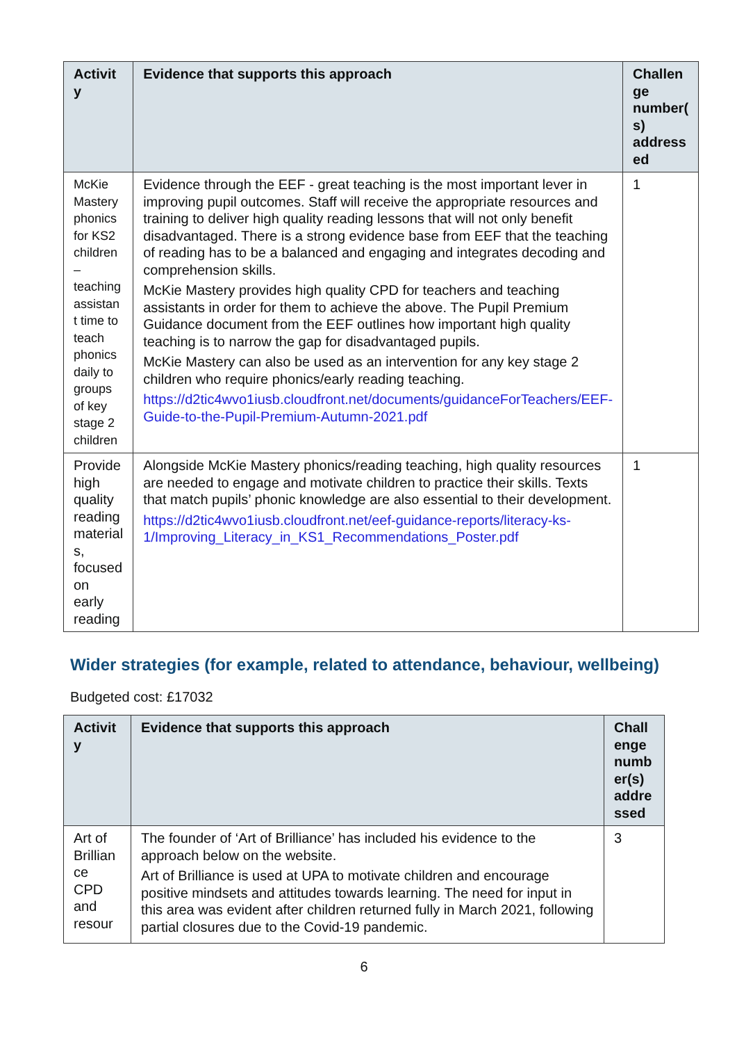| Activit y | Evidence that supports this approach | Challen ge number( s) address ed |
| --- | --- | --- |
| McKie Mastery phonics for KS2 children – teaching assistan t time to teach phonics daily to groups of key stage 2 children | Evidence through the EEF - great teaching is the most important lever in improving pupil outcomes. Staff will receive the appropriate resources and training to deliver high quality reading lessons that will not only benefit disadvantaged. There is a strong evidence base from EEF that the teaching of reading has to be a balanced and engaging and integrates decoding and comprehension skills. McKie Mastery provides high quality CPD for teachers and teaching assistants in order for them to achieve the above. The Pupil Premium Guidance document from the EEF outlines how important high quality teaching is to narrow the gap for disadvantaged pupils. McKie Mastery can also be used as an intervention for any key stage 2 children who require phonics/early reading teaching. https://d2tic4wvo1iusb.cloudfront.net/documents/guidanceForTeachers/EEF-Guide-to-the-Pupil-Premium-Autumn-2021.pdf | 1 |
| Provide high quality reading material s, focused on early reading | Alongside McKie Mastery phonics/reading teaching, high quality resources are needed to engage and motivate children to practice their skills. Texts that match pupils’ phonic knowledge are also essential to their development. https://d2tic4wvo1iusb.cloudfront.net/eef-guidance-reports/literacy-ks-1/Improving_Literacy_in_KS1_Recommendations_Poster.pdf | 1 |
Wider strategies (for example, related to attendance, behaviour, wellbeing)
Budgeted cost: £17032
| Activit y | Evidence that supports this approach | Chall enge numb er(s) addre ssed |
| --- | --- | --- |
| Art of Brillian ce CPD and resour | The founder of ‘Art of Brilliance’ has included his evidence to the approach below on the website. Art of Brilliance is used at UPA to motivate children and encourage positive mindsets and attitudes towards learning. The need for input in this area was evident after children returned fully in March 2021, following partial closures due to the Covid-19 pandemic. | 3 |
6